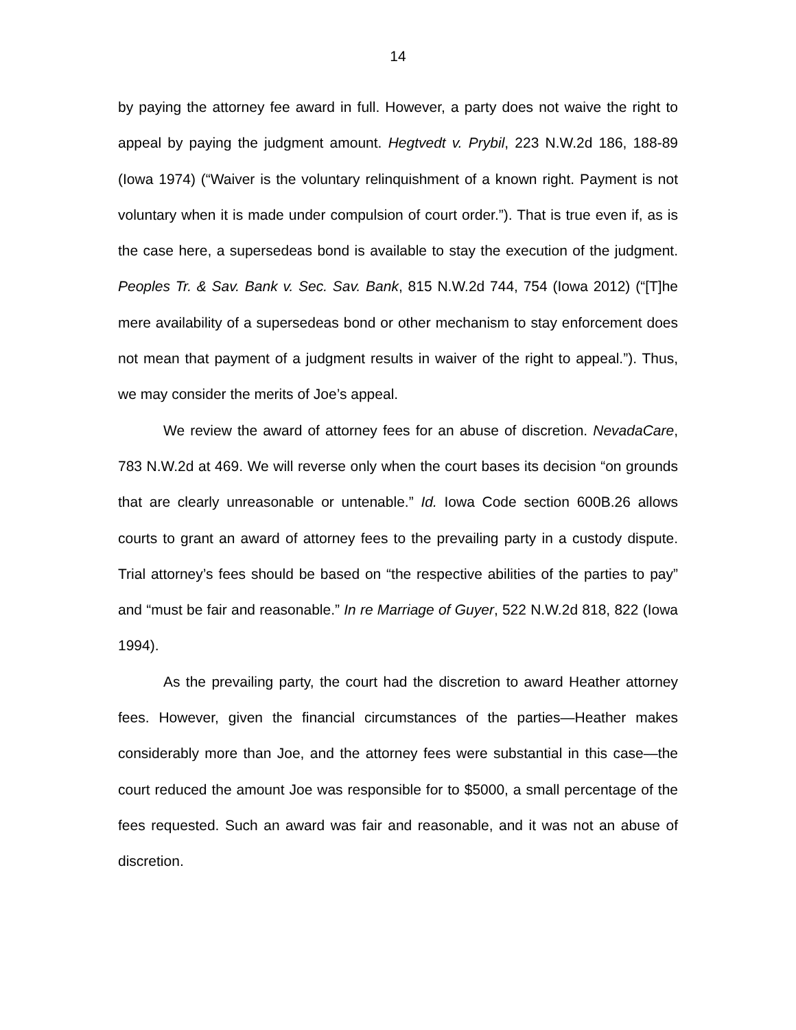14
by paying the attorney fee award in full. However, a party does not waive the right to appeal by paying the judgment amount. Hegtvedt v. Prybil, 223 N.W.2d 186, 188-89 (Iowa 1974) (“Waiver is the voluntary relinquishment of a known right. Payment is not voluntary when it is made under compulsion of court order.”). That is true even if, as is the case here, a supersedeas bond is available to stay the execution of the judgment. Peoples Tr. & Sav. Bank v. Sec. Sav. Bank, 815 N.W.2d 744, 754 (Iowa 2012) (“[T]he mere availability of a supersedeas bond or other mechanism to stay enforcement does not mean that payment of a judgment results in waiver of the right to appeal.”). Thus, we may consider the merits of Joe’s appeal.
We review the award of attorney fees for an abuse of discretion. NevadaCare, 783 N.W.2d at 469. We will reverse only when the court bases its decision “on grounds that are clearly unreasonable or untenable.” Id. Iowa Code section 600B.26 allows courts to grant an award of attorney fees to the prevailing party in a custody dispute. Trial attorney’s fees should be based on “the respective abilities of the parties to pay” and “must be fair and reasonable.” In re Marriage of Guyer, 522 N.W.2d 818, 822 (Iowa 1994).
As the prevailing party, the court had the discretion to award Heather attorney fees. However, given the financial circumstances of the parties—Heather makes considerably more than Joe, and the attorney fees were substantial in this case—the court reduced the amount Joe was responsible for to $5000, a small percentage of the fees requested. Such an award was fair and reasonable, and it was not an abuse of discretion.